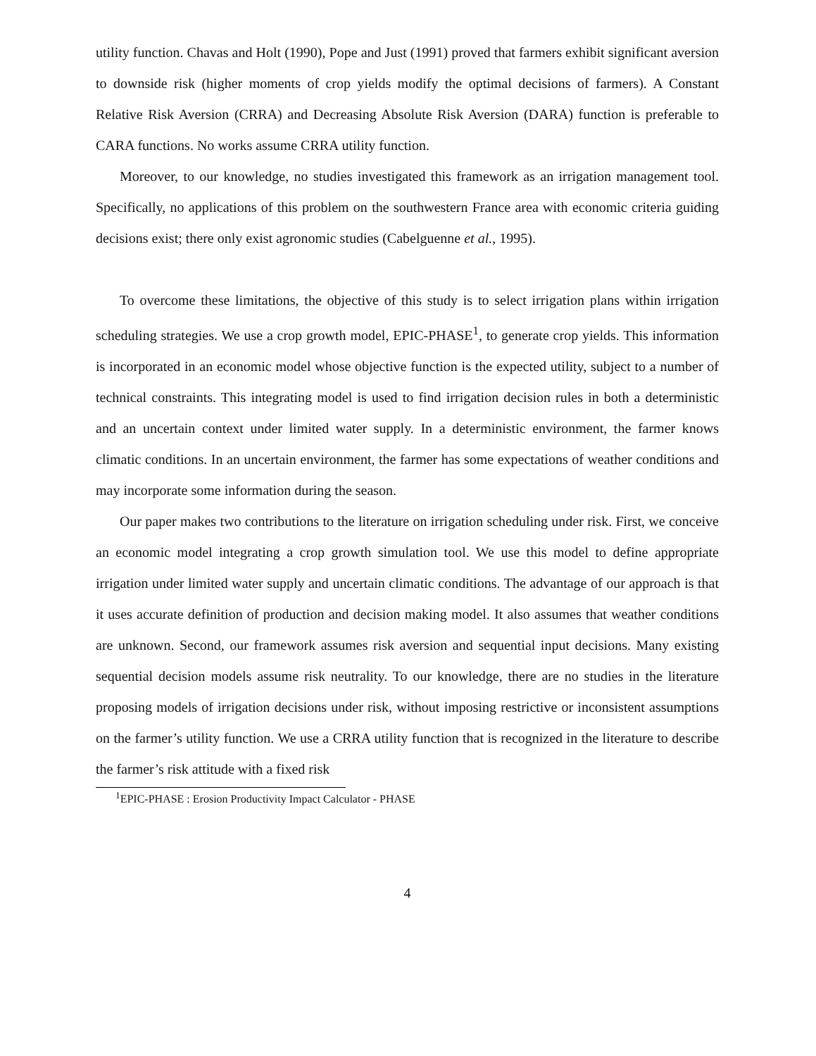utility function. Chavas and Holt (1990), Pope and Just (1991) proved that farmers exhibit significant aversion to downside risk (higher moments of crop yields modify the optimal decisions of farmers). A Constant Relative Risk Aversion (CRRA) and Decreasing Absolute Risk Aversion (DARA) function is preferable to CARA functions. No works assume CRRA utility function.
Moreover, to our knowledge, no studies investigated this framework as an irrigation management tool. Specifically, no applications of this problem on the southwestern France area with economic criteria guiding decisions exist; there only exist agronomic studies (Cabelguenne et al., 1995).
To overcome these limitations, the objective of this study is to select irrigation plans within irrigation scheduling strategies. We use a crop growth model, EPIC-PHASE<sup>1</sup>, to generate crop yields. This information is incorporated in an economic model whose objective function is the expected utility, subject to a number of technical constraints. This integrating model is used to find irrigation decision rules in both a deterministic and an uncertain context under limited water supply. In a deterministic environment, the farmer knows climatic conditions. In an uncertain environment, the farmer has some expectations of weather conditions and may incorporate some information during the season.
Our paper makes two contributions to the literature on irrigation scheduling under risk. First, we conceive an economic model integrating a crop growth simulation tool. We use this model to define appropriate irrigation under limited water supply and uncertain climatic conditions. The advantage of our approach is that it uses accurate definition of production and decision making model. It also assumes that weather conditions are unknown. Second, our framework assumes risk aversion and sequential input decisions. Many existing sequential decision models assume risk neutrality. To our knowledge, there are no studies in the literature proposing models of irrigation decisions under risk, without imposing restrictive or inconsistent assumptions on the farmer’s utility function. We use a CRRA utility function that is recognized in the literature to describe the farmer’s risk attitude with a fixed risk
<sup>1</sup> EPIC-PHASE : Erosion Productivity Impact Calculator - PHASE
4